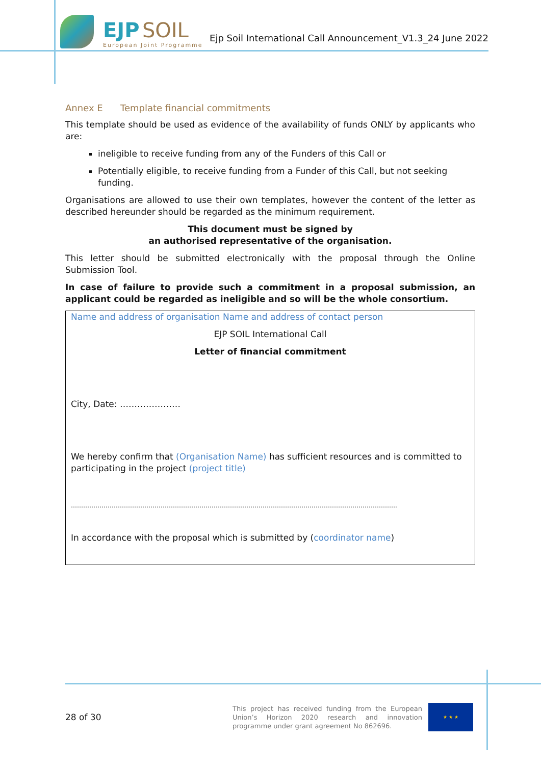EJP SOIL
European Joint Programme
Ejp Soil International Call Announcement_V1.3_24 June 2022
Annex E Template financial commitments
This template should be used as evidence of the availability of funds ONLY by applicants who are:
ineligible to receive funding from any of the Funders of this Call or
Potentially eligible, to receive funding from a Funder of this Call, but not seeking funding.
Organisations are allowed to use their own templates, however the content of the letter as described hereunder should be regarded as the minimum requirement.
This document must be signed by
an authorised representative of the organisation.
This letter should be submitted electronically with the proposal through the Online Submission Tool.
In case of failure to provide such a commitment in a proposal submission, an applicant could be regarded as ineligible and so will be the whole consortium.
Name and address of organisation Name and address of contact person
EJP SOIL International Call
Letter of financial commitment
City, Date: …………………
We hereby confirm that (Organisation Name) has sufficient resources and is committed to participating in the project (project title)
…………………………………………………………………………………………………………………………………………….
In accordance with the proposal which is submitted by (coordinator name)
28 of 30
This project has received funding from the European Union’s Horizon 2020 research and innovation programme under grant agreement No 862696.
★ ★ ★